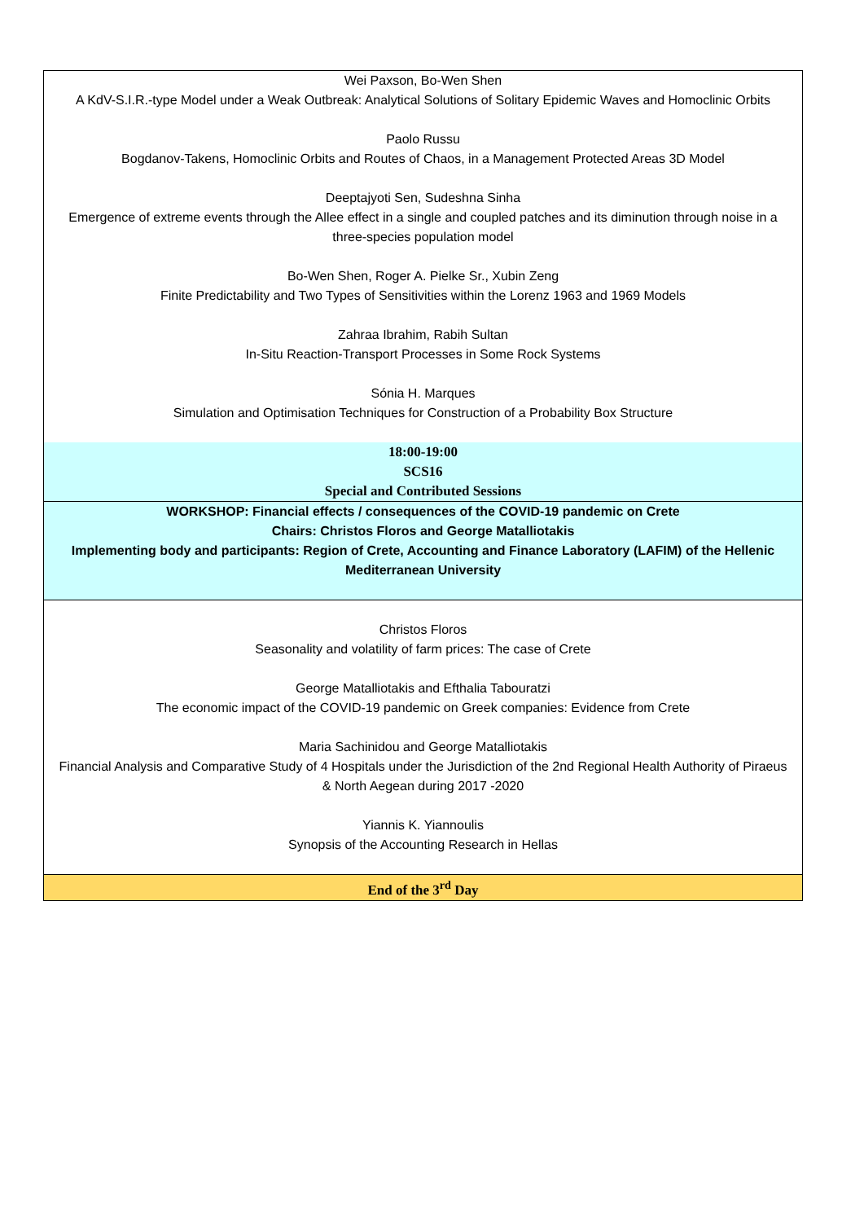| Wei Paxson, Bo-Wen Shen A KdV-S.I.R.-type Model under a Weak Outbreak: Analytical Solutions of Solitary Epidemic Waves and Homoclinic Orbits Paolo Russu Bogdanov-Takens, Homoclinic Orbits and Routes of Chaos, in a Management Protected Areas 3D Model Deeptajyoti Sen, Sudeshna Sinha Emergence of extreme events through the Allee effect in a single and coupled patches and its diminution through noise in a three-species population model Bo-Wen Shen, Roger A. Pielke Sr., Xubin Zeng Finite Predictability and Two Types of Sensitivities within the Lorenz 1963 and 1969 Models Zahraa Ibrahim, Rabih Sultan In-Situ Reaction-Transport Processes in Some Rock Systems Sónia H. Marques Simulation and Optimisation Techniques for Construction of a Probability Box Structure |
| 18:00-19:00 SCS16 Special and Contributed Sessions |
| WORKSHOP: Financial effects / consequences of the COVID-19 pandemic on Crete Chairs: Christos Floros and George Matalliotakis Implementing body and participants: Region of Crete, Accounting and Finance Laboratory (LAFIM) of the Hellenic Mediterranean University |
| Christos Floros Seasonality and volatility of farm prices: The case of Crete George Matalliotakis and Efthalia Tabouratzi The economic impact of the COVID-19 pandemic on Greek companies: Evidence from Crete Maria Sachinidou and George Matalliotakis Financial Analysis and Comparative Study of 4 Hospitals under the Jurisdiction of the 2nd Regional Health Authority of Piraeus & North Aegean during 2017 -2020 Yiannis K. Yiannoulis Synopsis of the Accounting Research in Hellas |
| End of the 3<sup>rd</sup> Day |